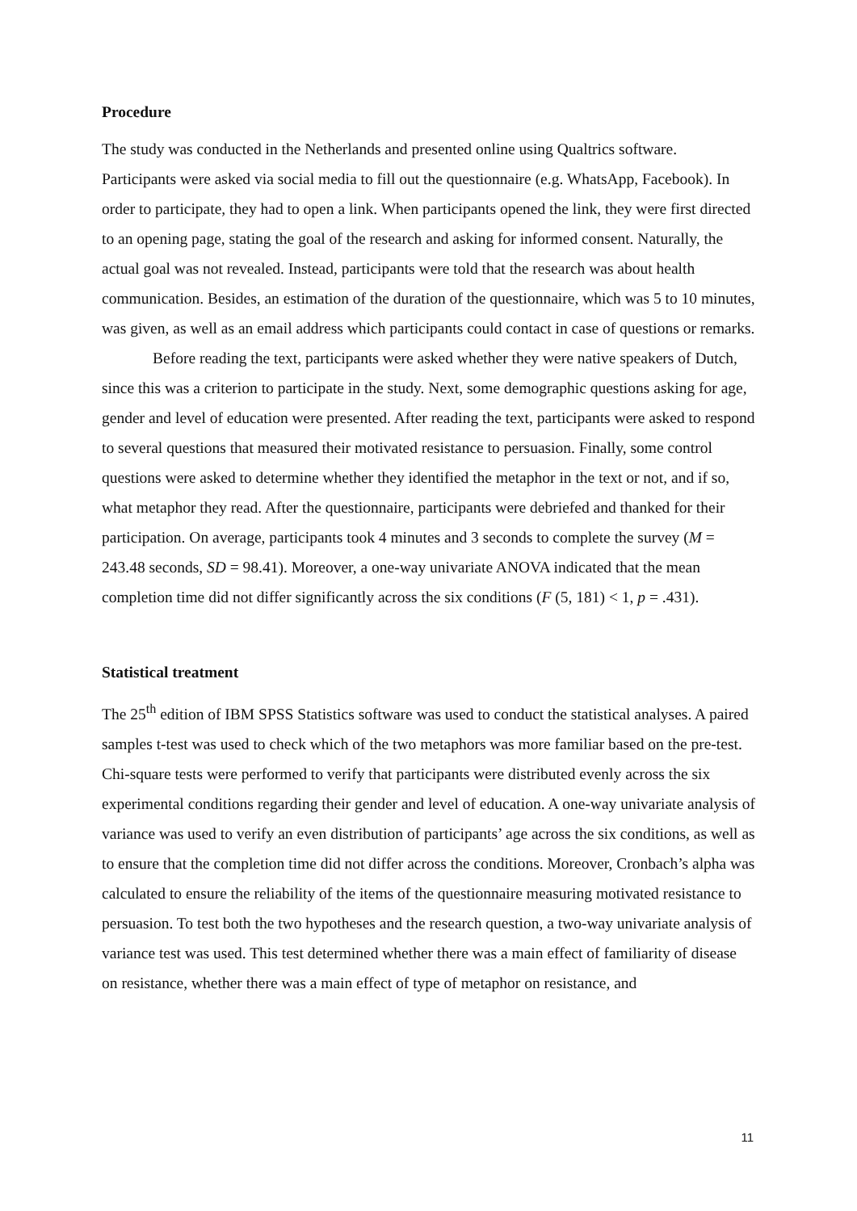Procedure
The study was conducted in the Netherlands and presented online using Qualtrics software. Participants were asked via social media to fill out the questionnaire (e.g. WhatsApp, Facebook). In order to participate, they had to open a link. When participants opened the link, they were first directed to an opening page, stating the goal of the research and asking for informed consent. Naturally, the actual goal was not revealed. Instead, participants were told that the research was about health communication. Besides, an estimation of the duration of the questionnaire, which was 5 to 10 minutes, was given, as well as an email address which participants could contact in case of questions or remarks.
Before reading the text, participants were asked whether they were native speakers of Dutch, since this was a criterion to participate in the study. Next, some demographic questions asking for age, gender and level of education were presented. After reading the text, participants were asked to respond to several questions that measured their motivated resistance to persuasion. Finally, some control questions were asked to determine whether they identified the metaphor in the text or not, and if so, what metaphor they read. After the questionnaire, participants were debriefed and thanked for their participation. On average, participants took 4 minutes and 3 seconds to complete the survey (M = 243.48 seconds, SD = 98.41). Moreover, a one-way univariate ANOVA indicated that the mean completion time did not differ significantly across the six conditions (F (5, 181) < 1, p = .431).
Statistical treatment
The 25<sup>th</sup> edition of IBM SPSS Statistics software was used to conduct the statistical analyses. A paired samples t-test was used to check which of the two metaphors was more familiar based on the pre-test. Chi-square tests were performed to verify that participants were distributed evenly across the six experimental conditions regarding their gender and level of education. A one-way univariate analysis of variance was used to verify an even distribution of participants’ age across the six conditions, as well as to ensure that the completion time did not differ across the conditions. Moreover, Cronbach’s alpha was calculated to ensure the reliability of the items of the questionnaire measuring motivated resistance to persuasion. To test both the two hypotheses and the research question, a two-way univariate analysis of variance test was used. This test determined whether there was a main effect of familiarity of disease on resistance, whether there was a main effect of type of metaphor on resistance, and
11